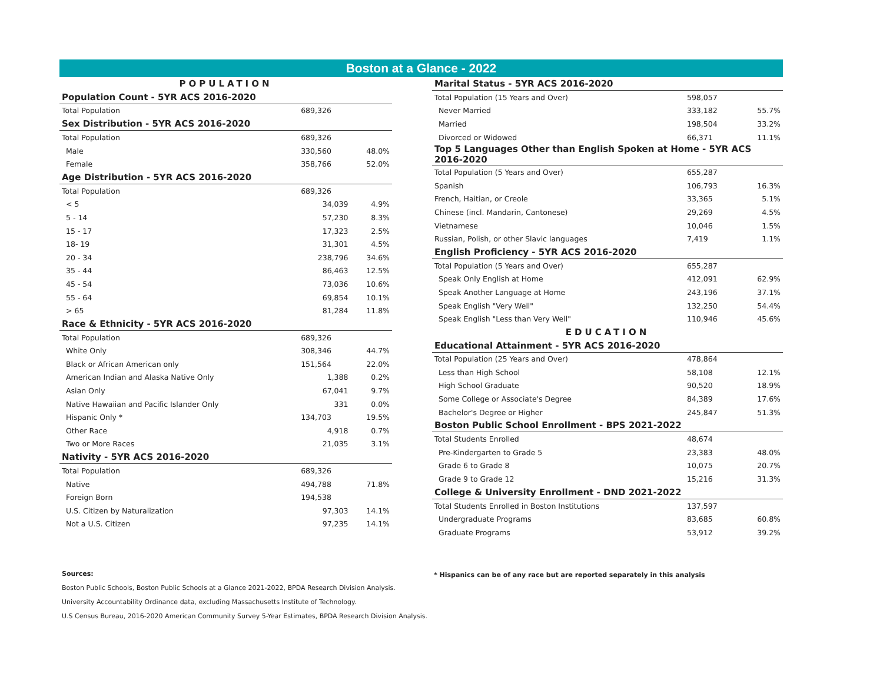Boston at a Glance - 2022
| POPULATION | | |
| Population Count - 5YR ACS 2016-2020 | | |
| Total Population | 689,326 | |
| Sex Distribution - 5YR ACS 2016-2020 | | |
| Total Population | 689,326 | |
| Male | 330,560 | 48.0% |
| Female | 358,766 | 52.0% |
| Age Distribution - 5YR ACS 2016-2020 | | |
| Total Population | 689,326 | |
| < 5 | 34,039 | 4.9% |
| 5 - 14 | 57,230 | 8.3% |
| 15 - 17 | 17,323 | 2.5% |
| 18- 19 | 31,301 | 4.5% |
| 20 - 34 | 238,796 | 34.6% |
| 35 - 44 | 86,463 | 12.5% |
| 45 - 54 | 73,036 | 10.6% |
| 55 - 64 | 69,854 | 10.1% |
| > 65 | 81,284 | 11.8% |
| Race & Ethnicity - 5YR ACS 2016-2020 | | |
| Total Population | 689,326 | |
| White Only | 308,346 | 44.7% |
| Black or African American only | 151,564 | 22.0% |
| American Indian and Alaska Native Only | 1,388 | 0.2% |
| Asian Only | 67,041 | 9.7% |
| Native Hawaiian and Pacific Islander Only | 331 | 0.0% |
| Hispanic Only * | 134,703 | 19.5% |
| Other Race | 4,918 | 0.7% |
| Two or More Races | 21,035 | 3.1% |
| Nativity - 5YR ACS 2016-2020 | | |
| Total Population | 689,326 | |
| Native | 494,788 | 71.8% |
| Foreign Born | 194,538 | |
| U.S. Citizen by Naturalization | 97,303 | 14.1% |
| Not a U.S. Citizen | 97,235 | 14.1% |
| Marital Status - 5YR ACS 2016-2020 | | |
| Total Population (15 Years and Over) | 598,057 | |
| Never Married | 333,182 | 55.7% |
| Married | 198,504 | 33.2% |
| Divorced or Widowed | 66,371 | 11.1% |
| Top 5 Languages Other than English Spoken at Home - 5YR ACS 2016-2020 | | |
| Total Population (5 Years and Over) | 655,287 | |
| Spanish | 106,793 | 16.3% |
| French, Haitian, or Creole | 33,365 | 5.1% |
| Chinese (incl. Mandarin, Cantonese) | 29,269 | 4.5% |
| Vietnamese | 10,046 | 1.5% |
| Russian, Polish, or other Slavic languages | 7,419 | 1.1% |
| English Proficiency - 5YR ACS 2016-2020 | | |
| Total Population (5 Years and Over) | 655,287 | |
| Speak Only English at Home | 412,091 | 62.9% |
| Speak Another Language at Home | 243,196 | 37.1% |
| Speak English "Very Well" | 132,250 | 54.4% |
| Speak English "Less than Very Well" | 110,946 | 45.6% |
| EDUCATION | | |
| Educational Attainment - 5YR ACS 2016-2020 | | |
| Total Population (25 Years and Over) | 478,864 | |
| Less than High School | 58,108 | 12.1% |
| High School Graduate | 90,520 | 18.9% |
| Some College or Associate's Degree | 84,389 | 17.6% |
| Bachelor's Degree or Higher | 245,847 | 51.3% |
| Boston Public School Enrollment - BPS 2021-2022 | | |
| Total Students Enrolled | 48,674 | |
| Pre-Kindergarten to Grade 5 | 23,383 | 48.0% |
| Grade 6 to Grade 8 | 10,075 | 20.7% |
| Grade 9 to Grade 12 | 15,216 | 31.3% |
| College & University Enrollment - DND 2021-2022 | | |
| Total Students Enrolled in Boston Institutions | 137,597 | |
| Undergraduate Programs | 83,685 | 60.8% |
| Graduate Programs | 53,912 | 39.2% |
Sources:
Boston Public Schools, Boston Public Schools at a Glance 2021-2022, BPDA Research Division Analysis.
University Accountability Ordinance data, excluding Massachusetts Institute of Technology.
U.S Census Bureau, 2016-2020 American Community Survey 5-Year Estimates, BPDA Research Division Analysis.
* Hispanics can be of any race but are reported separately in this analysis